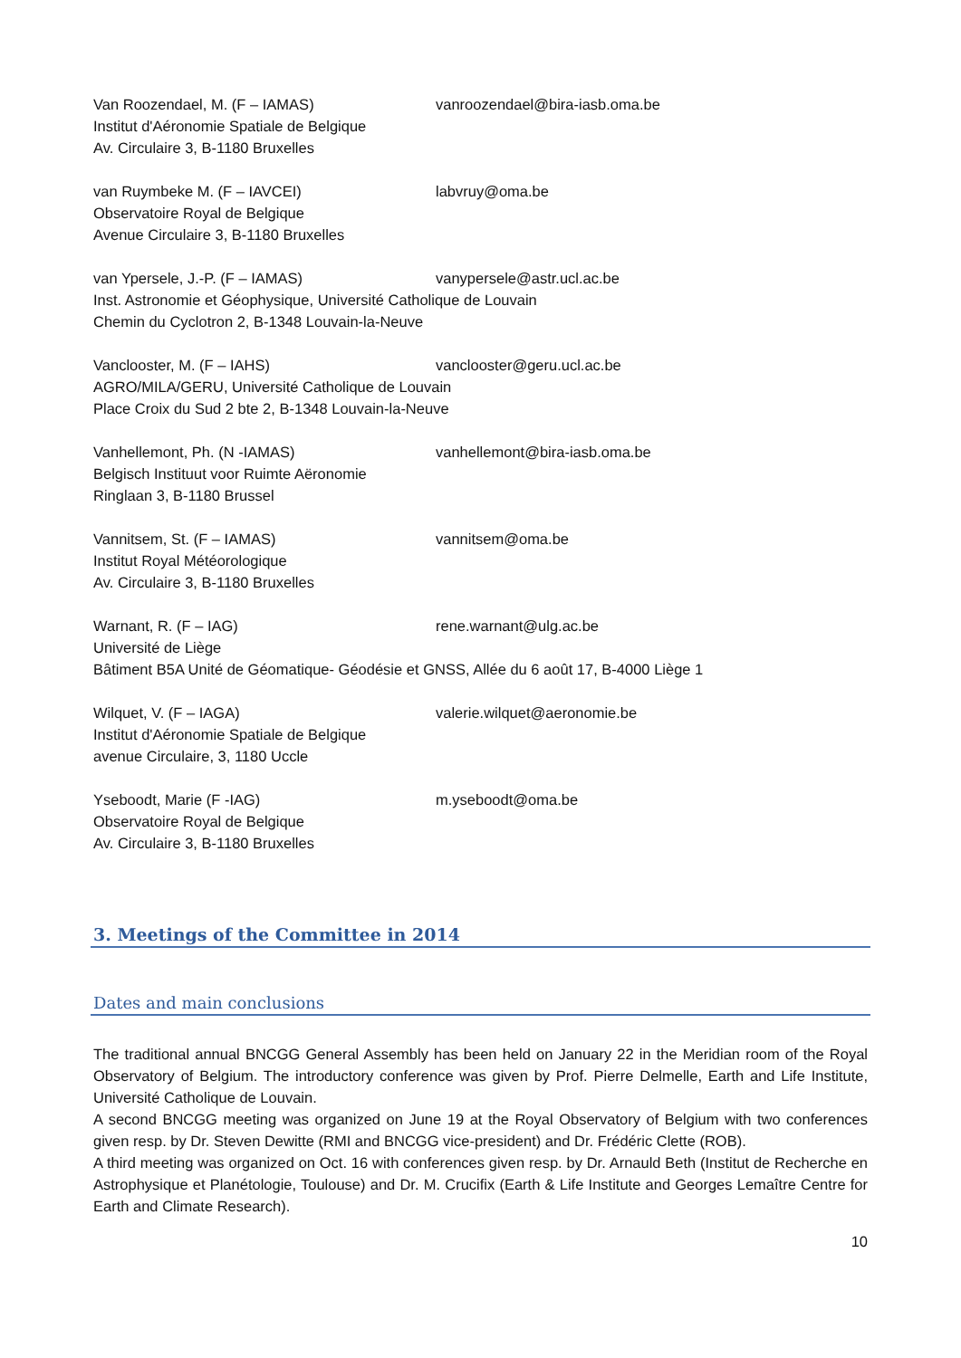Van Roozendael, M. (F – IAMAS) vanroozendael@bira-iasb.oma.be
Institut d'Aéronomie Spatiale de Belgique
Av. Circulaire 3, B-1180 Bruxelles
van Ruymbeke M. (F – IAVCEI) labvruy@oma.be
Observatoire Royal de Belgique
Avenue Circulaire 3, B-1180 Bruxelles
van Ypersele, J.-P. (F – IAMAS) vanypersele@astr.ucl.ac.be
Inst. Astronomie et Géophysique, Université Catholique de Louvain
Chemin du Cyclotron 2, B-1348 Louvain-la-Neuve
Vanclooster, M. (F – IAHS) vanclooster@geru.ucl.ac.be
AGRO/MILA/GERU, Université Catholique de Louvain
Place Croix du Sud 2 bte 2, B-1348 Louvain-la-Neuve
Vanhellemont, Ph. (N -IAMAS) vanhellemont@bira-iasb.oma.be
Belgisch Instituut voor Ruimte Aëronomie
Ringlaan 3, B-1180 Brussel
Vannitsem, St. (F – IAMAS) vannitsem@oma.be
Institut Royal Météorologique
Av. Circulaire 3, B-1180 Bruxelles
Warnant, R. (F – IAG) rene.warnant@ulg.ac.be
Université de Liège
Bâtiment B5A Unité de Géomatique- Géodésie et GNSS, Allée du 6 août 17, B-4000 Liège 1
Wilquet, V. (F – IAGA) valerie.wilquet@aeronomie.be
Institut d'Aéronomie Spatiale de Belgique
avenue Circulaire, 3, 1180 Uccle
Yseboodt, Marie (F -IAG) m.yseboodt@oma.be
Observatoire Royal de Belgique
Av. Circulaire 3, B-1180 Bruxelles
3. Meetings of the Committee in 2014
Dates and main conclusions
The traditional annual BNCGG General Assembly has been held on January 22 in the Meridian room of the Royal Observatory of Belgium. The introductory conference was given by Prof. Pierre Delmelle, Earth and Life Institute, Université Catholique de Louvain.
A second BNCGG meeting was organized on June 19 at the Royal Observatory of Belgium with two conferences given resp. by Dr. Steven Dewitte (RMI and BNCGG vice-president) and Dr. Frédéric Clette (ROB).
A third meeting was organized on Oct. 16 with conferences given resp. by Dr. Arnauld Beth (Institut de Recherche en Astrophysique et Planétologie, Toulouse) and Dr. M. Crucifix (Earth & Life Institute and Georges Lemaître Centre for Earth and Climate Research).
10